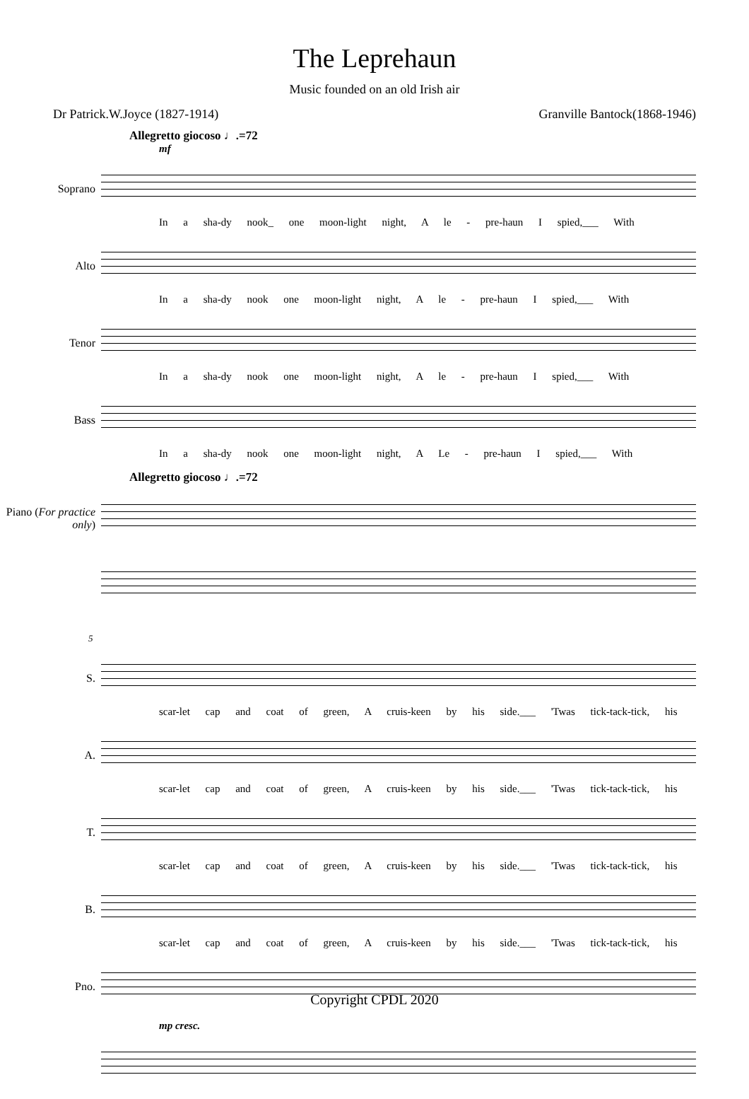The Leprehaun
Music founded on an old Irish air
Dr Patrick.W.Joyce (1827-1914) Granville Bantock(1868-1946)
Allegretto giocoso ♩.=72
mf
Soprano
In a sha-dy nook_ one moon-light night, A le - pre-haun I spied,___ With
Alto
In a sha-dy nook one moon-light night, A le - pre-haun I spied,___ With
Tenor
In a sha-dy nook one moon-light night, A le - pre-haun I spied,___ With
Bass
In a sha-dy nook one moon-light night, A Le - pre-haun I spied,___ With
Allegretto giocoso ♩.=72
Piano (For practice only)
5
S.
scar-let cap and coat of green, A cruis-keen by his side.___ 'Twas tick-tack-tick, his
A.
scar-let cap and coat of green, A cruis-keen by his side.___ 'Twas tick-tack-tick, his
T.
scar-let cap and coat of green, A cruis-keen by his side.___ 'Twas tick-tack-tick, his
B.
scar-let cap and coat of green, A cruis-keen by his side.___ 'Twas tick-tack-tick, his
Pno.
mp cresc.
Copyright CPDL 2020